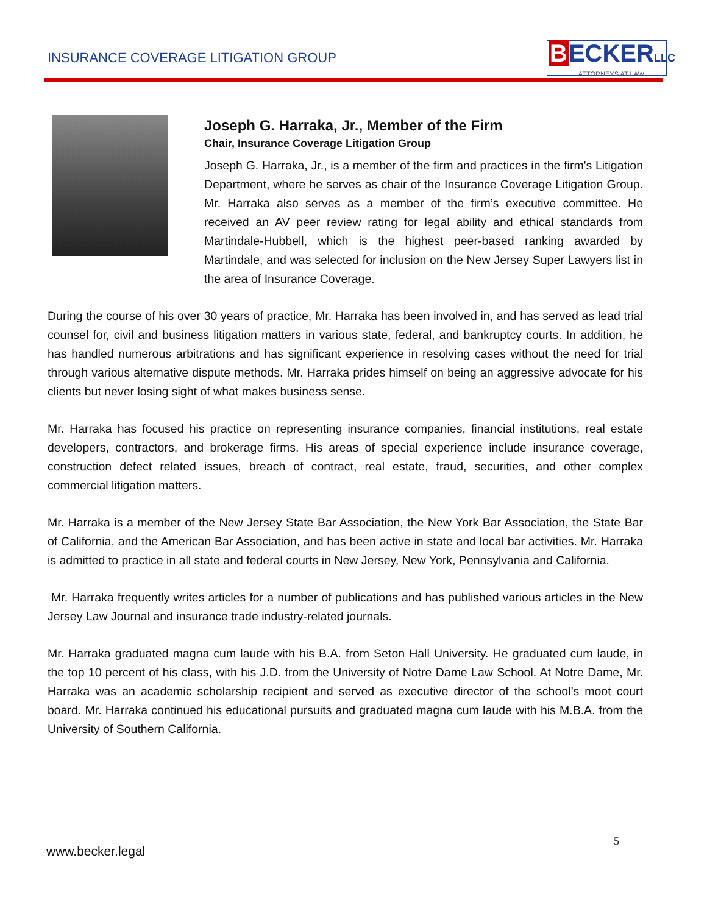INSURANCE COVERAGE LITIGATION GROUP
BECKERLLC
ATTORNEYS AT LAW
Joseph G. Harraka, Jr., Member of the Firm
Chair, Insurance Coverage Litigation Group
Joseph G. Harraka, Jr., is a member of the firm and practices in the firm's Litigation Department, where he serves as chair of the Insurance Coverage Litigation Group. Mr. Harraka also serves as a member of the firm’s executive committee. He received an AV peer review rating for legal ability and ethical standards from Martindale-Hubbell, which is the highest peer-based ranking awarded by Martindale, and was selected for inclusion on the New Jersey Super Lawyers list in the area of Insurance Coverage.
During the course of his over 30 years of practice, Mr. Harraka has been involved in, and has served as lead trial counsel for, civil and business litigation matters in various state, federal, and bankruptcy courts. In addition, he has handled numerous arbitrations and has significant experience in resolving cases without the need for trial through various alternative dispute methods. Mr. Harraka prides himself on being an aggressive advocate for his clients but never losing sight of what makes business sense.
Mr. Harraka has focused his practice on representing insurance companies, financial institutions, real estate developers, contractors, and brokerage firms. His areas of special experience include insurance coverage, construction defect related issues, breach of contract, real estate, fraud, securities, and other complex commercial litigation matters.
Mr. Harraka is a member of the New Jersey State Bar Association, the New York Bar Association, the State Bar of California, and the American Bar Association, and has been active in state and local bar activities. Mr. Harraka is admitted to practice in all state and federal courts in New Jersey, New York, Pennsylvania and California.
Mr. Harraka frequently writes articles for a number of publications and has published various articles in the New Jersey Law Journal and insurance trade industry-related journals.
Mr. Harraka graduated magna cum laude with his B.A. from Seton Hall University. He graduated cum laude, in the top 10 percent of his class, with his J.D. from the University of Notre Dame Law School. At Notre Dame, Mr. Harraka was an academic scholarship recipient and served as executive director of the school’s moot court board. Mr. Harraka continued his educational pursuits and graduated magna cum laude with his M.B.A. from the University of Southern California.
5
www.becker.legal